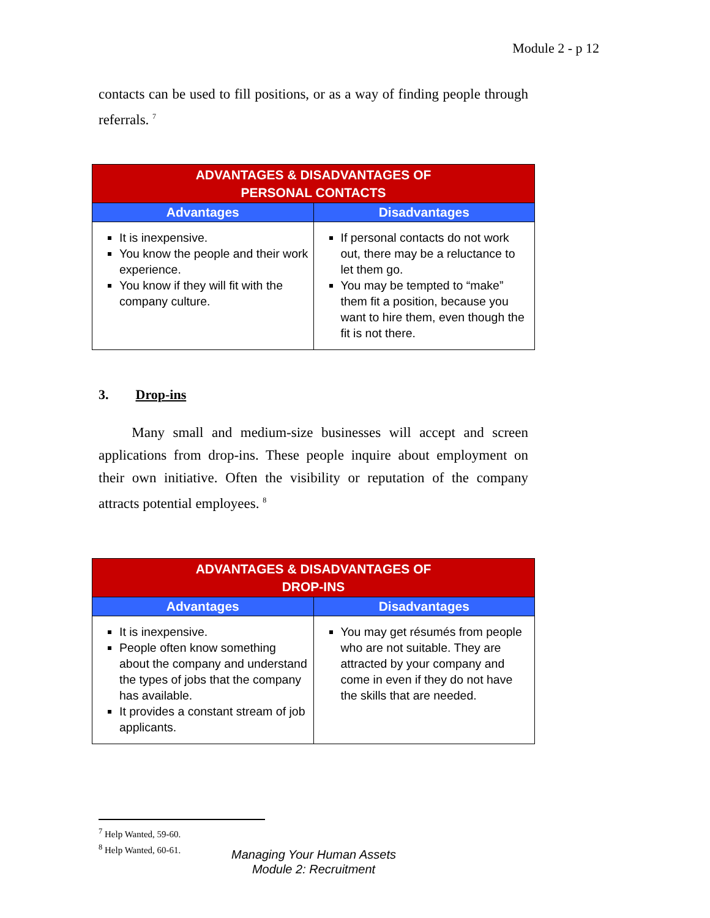Module 2 - p 12
contacts can be used to fill positions, or as a way of finding people through referrals. <sup>7</sup>
| ADVANTAGES & DISADVANTAGES OF PERSONAL CONTACTS | |
| --- | --- |
| Advantages | Disadvantages |
| It is inexpensive. You know the people and their work experience. You know if they will fit with the company culture. | If personal contacts do not work out, there may be a reluctance to let them go. You may be tempted to “make” them fit a position, because you want to hire them, even though the fit is not there. |
3. Drop-ins
Many small and medium-size businesses will accept and screen applications from drop-ins. These people inquire about employment on their own initiative. Often the visibility or reputation of the company attracts potential employees. <sup>8</sup>
| ADVANTAGES & DISADVANTAGES OF DROP-INS | |
| --- | --- |
| Advantages | Disadvantages |
| It is inexpensive. People often know something about the company and understand the types of jobs that the company has available. It provides a constant stream of job applicants. | You may get résumés from people who are not suitable. They are attracted by your company and come in even if they do not have the skills that are needed. |
<sup>7</sup> Help Wanted, 59-60.
<sup>8</sup> Help Wanted, 60-61.
Managing Your Human Assets
Module 2: Recruitment